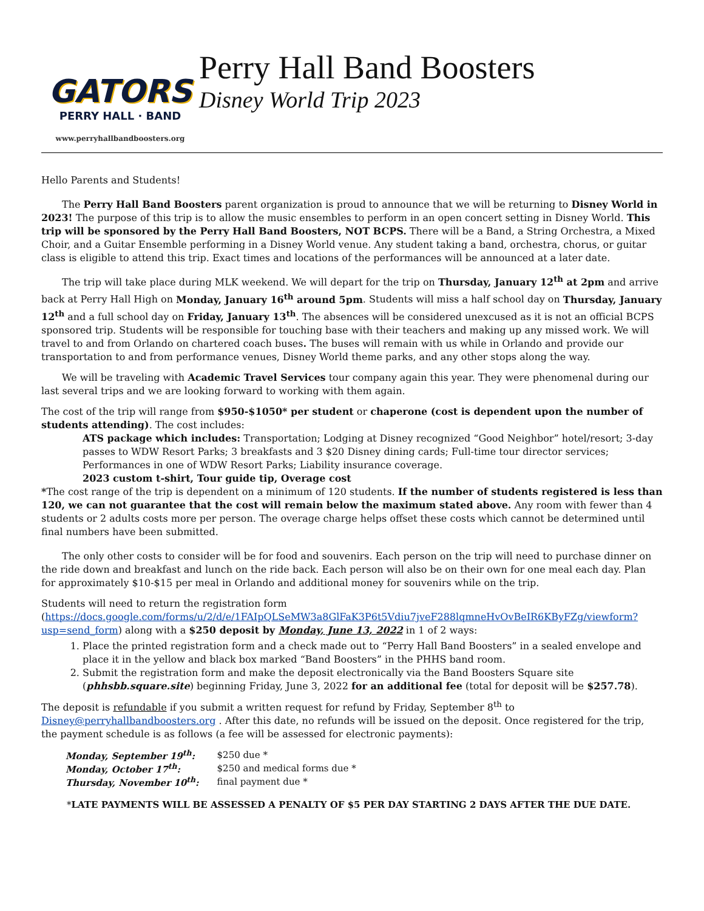GATORS
PERRY HALL · BAND
www.perryhallbandboosters.org
Perry Hall Band Boosters
Disney World Trip 2023
Hello Parents and Students!
The Perry Hall Band Boosters parent organization is proud to announce that we will be returning to Disney World in 2023! The purpose of this trip is to allow the music ensembles to perform in an open concert setting in Disney World. This trip will be sponsored by the Perry Hall Band Boosters, NOT BCPS. There will be a Band, a String Orchestra, a Mixed Choir, and a Guitar Ensemble performing in a Disney World venue. Any student taking a band, orchestra, chorus, or guitar class is eligible to attend this trip. Exact times and locations of the performances will be announced at a later date.
The trip will take place during MLK weekend. We will depart for the trip on Thursday, January 12<sup>th</sup> at 2pm and arrive back at Perry Hall High on Monday, January 16<sup>th</sup> around 5pm. Students will miss a half school day on Thursday, January 12<sup>th</sup> and a full school day on Friday, January 13<sup>th</sup>. The absences will be considered unexcused as it is not an official BCPS sponsored trip. Students will be responsible for touching base with their teachers and making up any missed work. We will travel to and from Orlando on chartered coach buses. The buses will remain with us while in Orlando and provide our transportation to and from performance venues, Disney World theme parks, and any other stops along the way.
We will be traveling with Academic Travel Services tour company again this year. They were phenomenal during our last several trips and we are looking forward to working with them again.
The cost of the trip will range from $950-$1050* per student or chaperone (cost is dependent upon the number of students attending). The cost includes:
ATS package which includes: Transportation; Lodging at Disney recognized “Good Neighbor” hotel/resort; 3-day passes to WDW Resort Parks; 3 breakfasts and 3 $20 Disney dining cards; Full-time tour director services; Performances in one of WDW Resort Parks; Liability insurance coverage.
2023 custom t-shirt, Tour guide tip, Overage cost
*The cost range of the trip is dependent on a minimum of 120 students. If the number of students registered is less than 120, we can not guarantee that the cost will remain below the maximum stated above. Any room with fewer than 4 students or 2 adults costs more per person. The overage charge helps offset these costs which cannot be determined until final numbers have been submitted.
The only other costs to consider will be for food and souvenirs. Each person on the trip will need to purchase dinner on the ride down and breakfast and lunch on the ride back. Each person will also be on their own for one meal each day. Plan for approximately $10-$15 per meal in Orlando and additional money for souvenirs while on the trip.
Students will need to return the registration form (https://docs.google.com/forms/u/2/d/e/1FAIpQLSeMW3a8GlFaK3P6t5Vdiu7jveF288lqmneHvOvBeIR6KByFZg/viewform?usp=send_form) along with a $250 deposit by Monday, June 13, 2022 in 1 of 2 ways:
1. Place the printed registration form and a check made out to “Perry Hall Band Boosters” in a sealed envelope and place it in the yellow and black box marked “Band Boosters” in the PHHS band room.
2. Submit the registration form and make the deposit electronically via the Band Boosters Square site (phhsbb.square.site) beginning Friday, June 3, 2022 for an additional fee (total for deposit will be $257.78).
The deposit is refundable if you submit a written request for refund by Friday, September 8<sup>th</sup> to Disney@perryhallbandboosters.org . After this date, no refunds will be issued on the deposit. Once registered for the trip, the payment schedule is as follows (a fee will be assessed for electronic payments):
| Monday, September 19<sup>th</sup>: | $250 due * |
| Monday, October 17<sup>th</sup>: | $250 and medical forms due * |
| Thursday, November 10<sup>th</sup>: | final payment due * |
*LATE PAYMENTS WILL BE ASSESSED A PENALTY OF $5 PER DAY STARTING 2 DAYS AFTER THE DUE DATE.